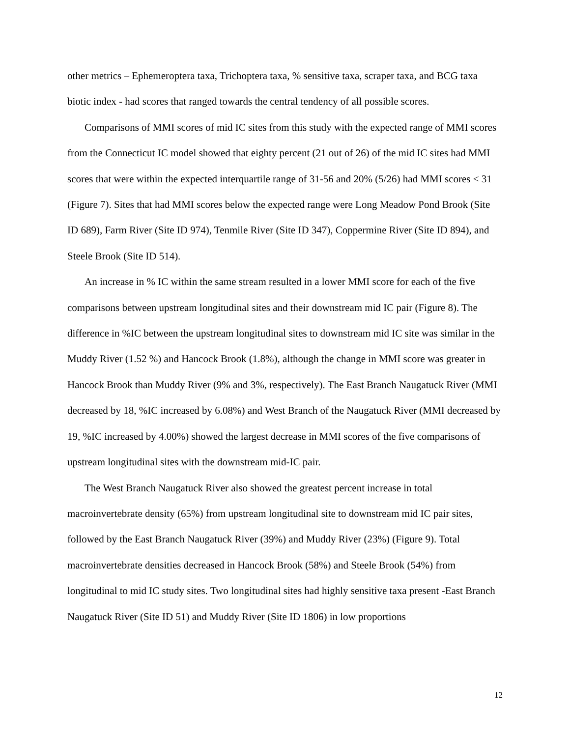other metrics – Ephemeroptera taxa, Trichoptera taxa, % sensitive taxa, scraper taxa, and BCG taxa biotic index - had scores that ranged towards the central tendency of all possible scores.
Comparisons of MMI scores of mid IC sites from this study with the expected range of MMI scores from the Connecticut IC model showed that eighty percent (21 out of 26) of the mid IC sites had MMI scores that were within the expected interquartile range of 31-56 and 20% (5/26) had MMI scores < 31 (Figure 7). Sites that had MMI scores below the expected range were Long Meadow Pond Brook (Site ID 689), Farm River (Site ID 974), Tenmile River (Site ID 347), Coppermine River (Site ID 894), and Steele Brook (Site ID 514).
An increase in % IC within the same stream resulted in a lower MMI score for each of the five comparisons between upstream longitudinal sites and their downstream mid IC pair (Figure 8). The difference in %IC between the upstream longitudinal sites to downstream mid IC site was similar in the Muddy River (1.52 %) and Hancock Brook (1.8%), although the change in MMI score was greater in Hancock Brook than Muddy River (9% and 3%, respectively). The East Branch Naugatuck River (MMI decreased by 18, %IC increased by 6.08%) and West Branch of the Naugatuck River (MMI decreased by 19, %IC increased by 4.00%) showed the largest decrease in MMI scores of the five comparisons of upstream longitudinal sites with the downstream mid-IC pair.
The West Branch Naugatuck River also showed the greatest percent increase in total macroinvertebrate density (65%) from upstream longitudinal site to downstream mid IC pair sites, followed by the East Branch Naugatuck River (39%) and Muddy River (23%) (Figure 9). Total macroinvertebrate densities decreased in Hancock Brook (58%) and Steele Brook (54%) from longitudinal to mid IC study sites. Two longitudinal sites had highly sensitive taxa present -East Branch Naugatuck River (Site ID 51) and Muddy River (Site ID 1806) in low proportions
12